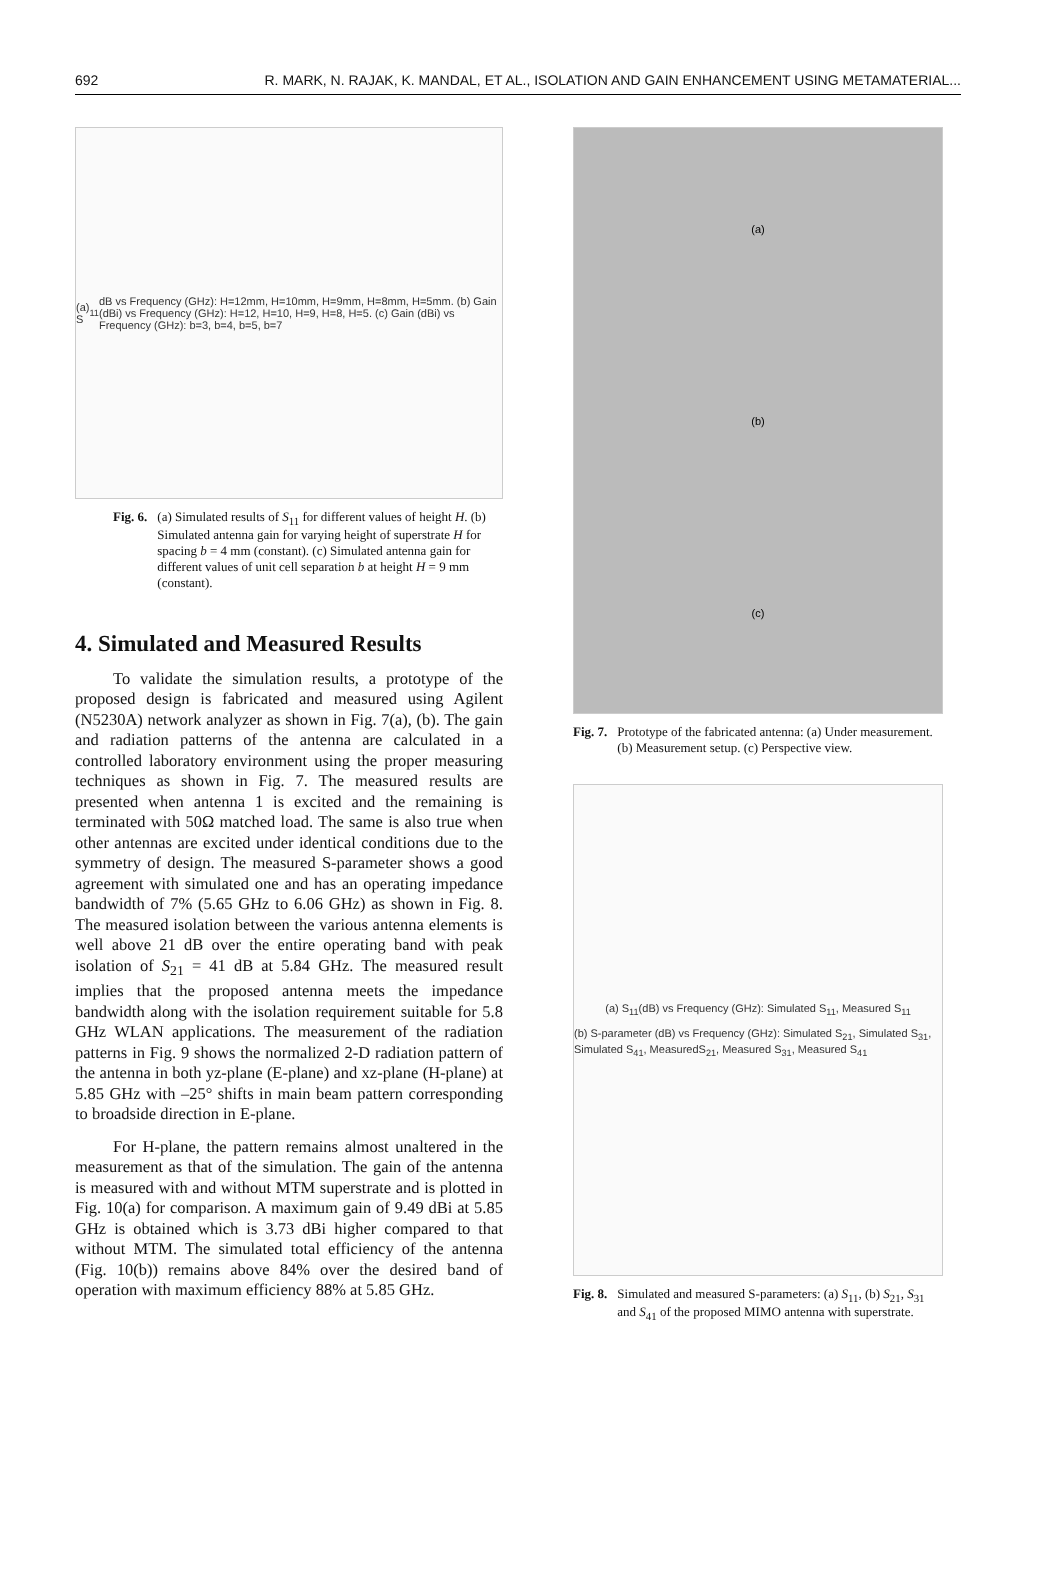692 R. MARK, N. RAJAK, K. MANDAL, ET AL., ISOLATION AND GAIN ENHANCEMENT USING METAMATERIAL...
(a) S<sub>11</sub> dB vs Frequency (GHz): H=12mm, H=10mm, H=9mm, H=8mm, H=5mm. (b) Gain (dBi) vs Frequency (GHz): H=12, H=10, H=9, H=8, H=5. (c) Gain (dBi) vs Frequency (GHz): b=3, b=4, b=5, b=7
Fig. 6. (a) Simulated results of S<sub>11</sub> for different values of height H. (b) Simulated antenna gain for varying height of superstrate H for spacing b = 4 mm (constant). (c) Simulated antenna gain for different values of unit cell separation b at height H = 9 mm (constant).
4. Simulated and Measured Results
To validate the simulation results, a prototype of the proposed design is fabricated and measured using Agilent (N5230A) network analyzer as shown in Fig. 7(a), (b). The gain and radiation patterns of the antenna are calculated in a controlled laboratory environment using the proper measuring techniques as shown in Fig. 7. The measured results are presented when antenna 1 is excited and the remaining is terminated with 50Ω matched load. The same is also true when other antennas are excited under identical conditions due to the symmetry of design. The measured S-parameter shows a good agreement with simulated one and has an operating impedance bandwidth of 7% (5.65 GHz to 6.06 GHz) as shown in Fig. 8. The measured isolation between the various antenna elements is well above 21 dB over the entire operating band with peak isolation of S<sub>21</sub> = 41 dB at 5.84 GHz. The measured result implies that the proposed antenna meets the impedance bandwidth along with the isolation requirement suitable for 5.8 GHz WLAN applications. The measurement of the radiation patterns in Fig. 9 shows the normalized 2-D radiation pattern of the antenna in both yz-plane (E-plane) and xz-plane (H-plane) at 5.85 GHz with –25° shifts in main beam pattern corresponding to broadside direction in E-plane.
For H-plane, the pattern remains almost unaltered in the measurement as that of the simulation. The gain of the antenna is measured with and without MTM superstrate and is plotted in Fig. 10(a) for comparison. A maximum gain of 9.49 dBi at 5.85 GHz is obtained which is 3.73 dBi higher compared to that without MTM. The simulated total efficiency of the antenna (Fig. 10(b)) remains above 84% over the desired band of operation with maximum efficiency 88% at 5.85 GHz.
(a)
(b)
(c)
Fig. 7. Prototype of the fabricated antenna: (a) Under measurement. (b) Measurement setup. (c) Perspective view.
(a) S<sub>11</sub>(dB) vs Frequency (GHz): Simulated S<sub>11</sub>, Measured S<sub>11</sub>
(b) S-parameter (dB) vs Frequency (GHz): Simulated S<sub>21</sub>, Simulated S<sub>31</sub>, Simulated S<sub>41</sub>, MeasuredS<sub>21</sub>, Measured S<sub>31</sub>, Measured S<sub>41</sub>
Fig. 8. Simulated and measured S-parameters: (a) S<sub>11</sub>, (b) S<sub>21</sub>, S<sub>31</sub> and S<sub>41</sub> of the proposed MIMO antenna with superstrate.